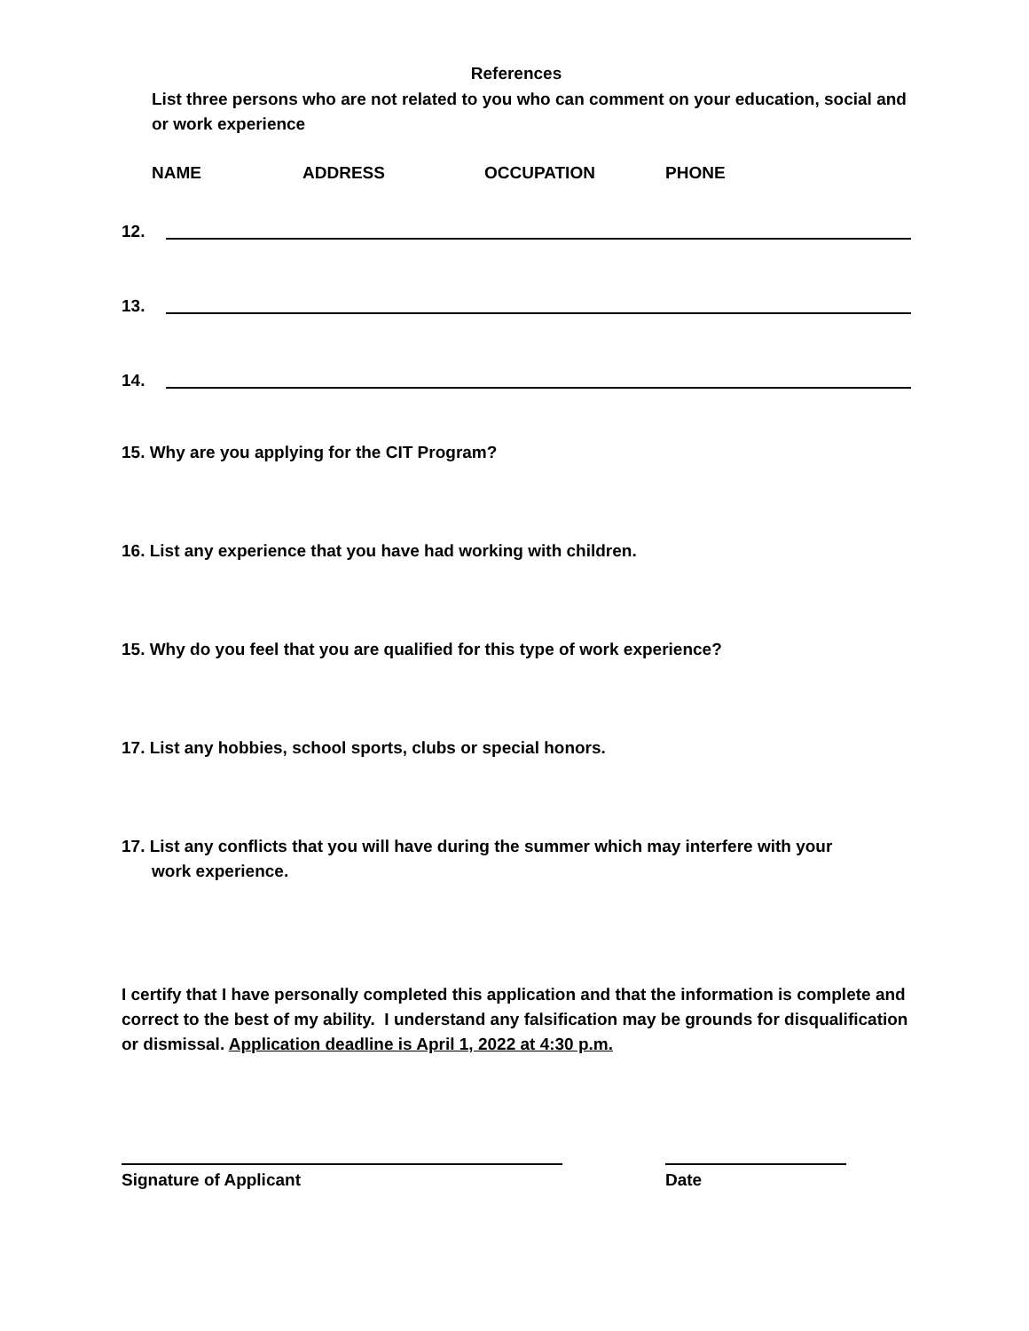References
List three persons who are not related to you who can comment on your education, social and or work experience
NAME ADDRESS OCCUPATION PHONE
12.
13.
14.
15. Why are you applying for the CIT Program?
16. List any experience that you have had working with children.
15. Why do you feel that you are qualified for this type of work experience?
17. List any hobbies, school sports, clubs or special honors.
17. List any conflicts that you will have during the summer which may interfere with your
work experience.
I certify that I have personally completed this application and that the information is complete and correct to the best of my ability. I understand any falsification may be grounds for disqualification or dismissal. Application deadline is April 1, 2022 at 4:30 p.m.
Signature of Applicant Date